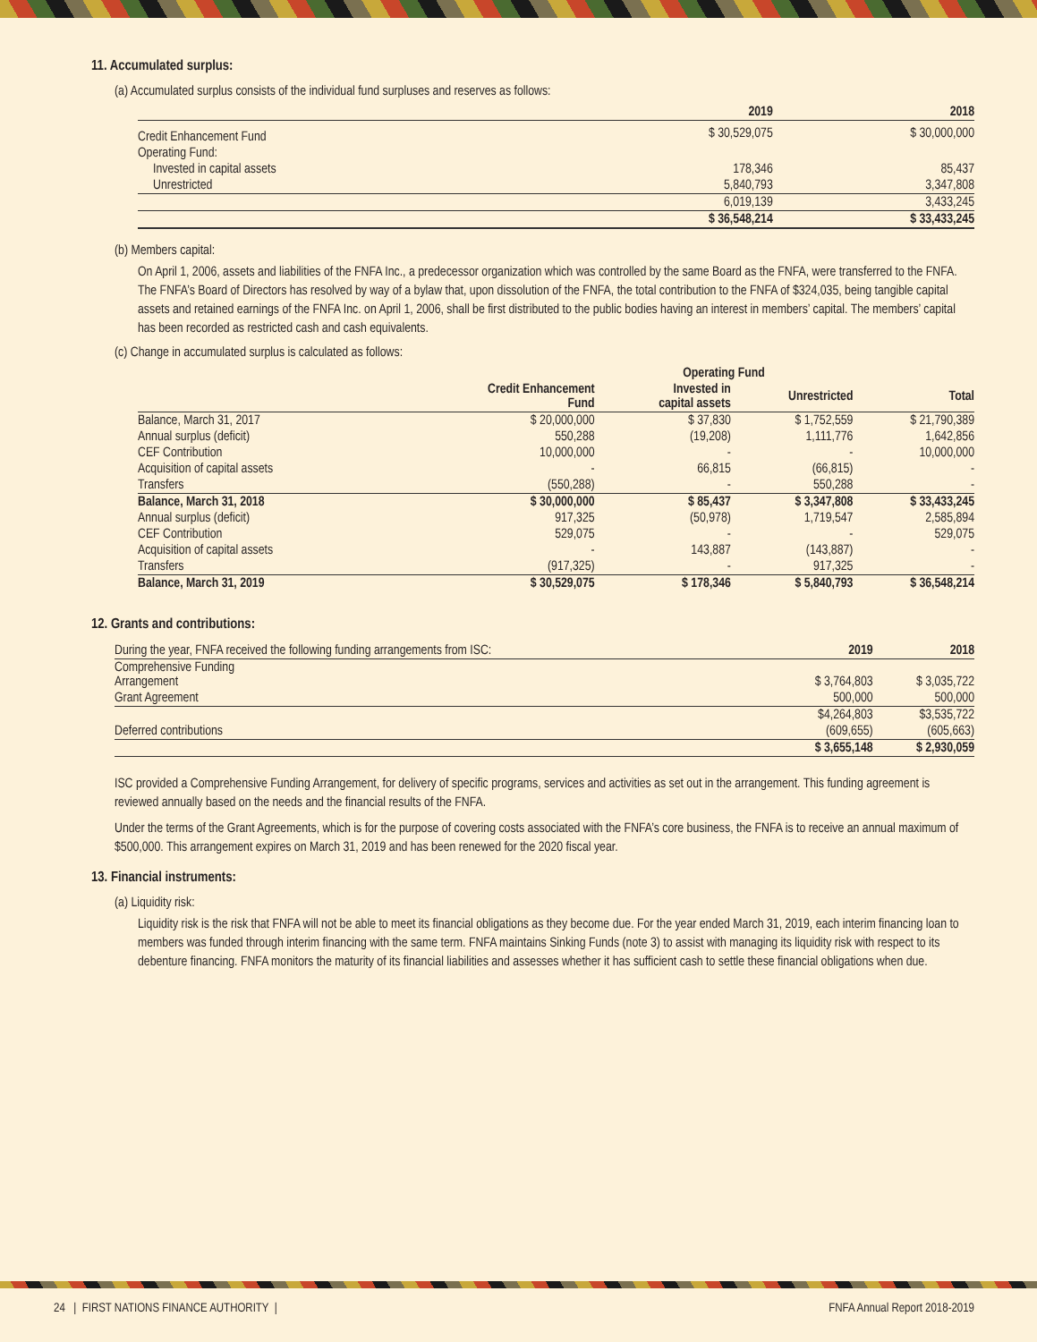11. Accumulated surplus:
(a) Accumulated surplus consists of the individual fund surpluses and reserves as follows:
| | 2019 | 2018 |
| --- | --- | --- |
| Credit Enhancement Fund | $ 30,529,075 | $ 30,000,000 |
| Operating Fund: | | |
| Invested in capital assets | 178,346 | 85,437 |
| Unrestricted | 5,840,793 | 3,347,808 |
| | 6,019,139 | 3,433,245 |
| | $ 36,548,214 | $ 33,433,245 |
(b) Members capital:
On April 1, 2006, assets and liabilities of the FNFA Inc., a predecessor organization which was controlled by the same Board as the FNFA, were transferred to the FNFA. The FNFA’s Board of Directors has resolved by way of a bylaw that, upon dissolution of the FNFA, the total contribution to the FNFA of $324,035, being tangible capital assets and retained earnings of the FNFA Inc. on April 1, 2006, shall be first distributed to the public bodies having an interest in members’ capital. The members’ capital has been recorded as restricted cash and cash equivalents.
(c) Change in accumulated surplus is calculated as follows:
| | | Operating Fund | | |
| --- | --- | --- | --- | --- |
| | Credit Enhancement Fund | Invested in capital assets | Unrestricted | Total |
| Balance, March 31, 2017 | $ 20,000,000 | $ 37,830 | $ 1,752,559 | $ 21,790,389 |
| Annual surplus (deficit) | 550,288 | (19,208) | 1,111,776 | 1,642,856 |
| CEF Contribution | 10,000,000 | - | - | 10,000,000 |
| Acquisition of capital assets | - | 66,815 | (66,815) | - |
| Transfers | (550,288) | - | 550,288 | - |
| Balance, March 31, 2018 | $ 30,000,000 | $ 85,437 | $ 3,347,808 | $ 33,433,245 |
| Annual surplus (deficit) | 917,325 | (50,978) | 1,719,547 | 2,585,894 |
| CEF Contribution | 529,075 | - | - | 529,075 |
| Acquisition of capital assets | - | 143,887 | (143,887) | - |
| Transfers | (917,325) | - | 917,325 | - |
| Balance, March 31, 2019 | $ 30,529,075 | $ 178,346 | $ 5,840,793 | $ 36,548,214 |
12. Grants and contributions:
| During the year, FNFA received the following funding arrangements from ISC: | 2019 | 2018 |
| Comprehensive Funding Arrangement | $ 3,764,803 | $ 3,035,722 |
| Grant Agreement | 500,000 | 500,000 |
| | $4,264,803 | $3,535,722 |
| Deferred contributions | (609,655) | (605,663) |
| | $ 3,655,148 | $ 2,930,059 |
ISC provided a Comprehensive Funding Arrangement, for delivery of specific programs, services and activities as set out in the arrangement. This funding agreement is reviewed annually based on the needs and the financial results of the FNFA.
Under the terms of the Grant Agreements, which is for the purpose of covering costs associated with the FNFA’s core business, the FNFA is to receive an annual maximum of $500,000. This arrangement expires on March 31, 2019 and has been renewed for the 2020 fiscal year.
13. Financial instruments:
(a) Liquidity risk:
Liquidity risk is the risk that FNFA will not be able to meet its financial obligations as they become due. For the year ended March 31, 2019, each interim financing loan to members was funded through interim financing with the same term. FNFA maintains Sinking Funds (note 3) to assist with managing its liquidity risk with respect to its debenture financing. FNFA monitors the maturity of its financial liabilities and assesses whether it has sufficient cash to settle these financial obligations when due.
24 | FIRST NATIONS FINANCE AUTHORITY | FNFA Annual Report 2018-2019